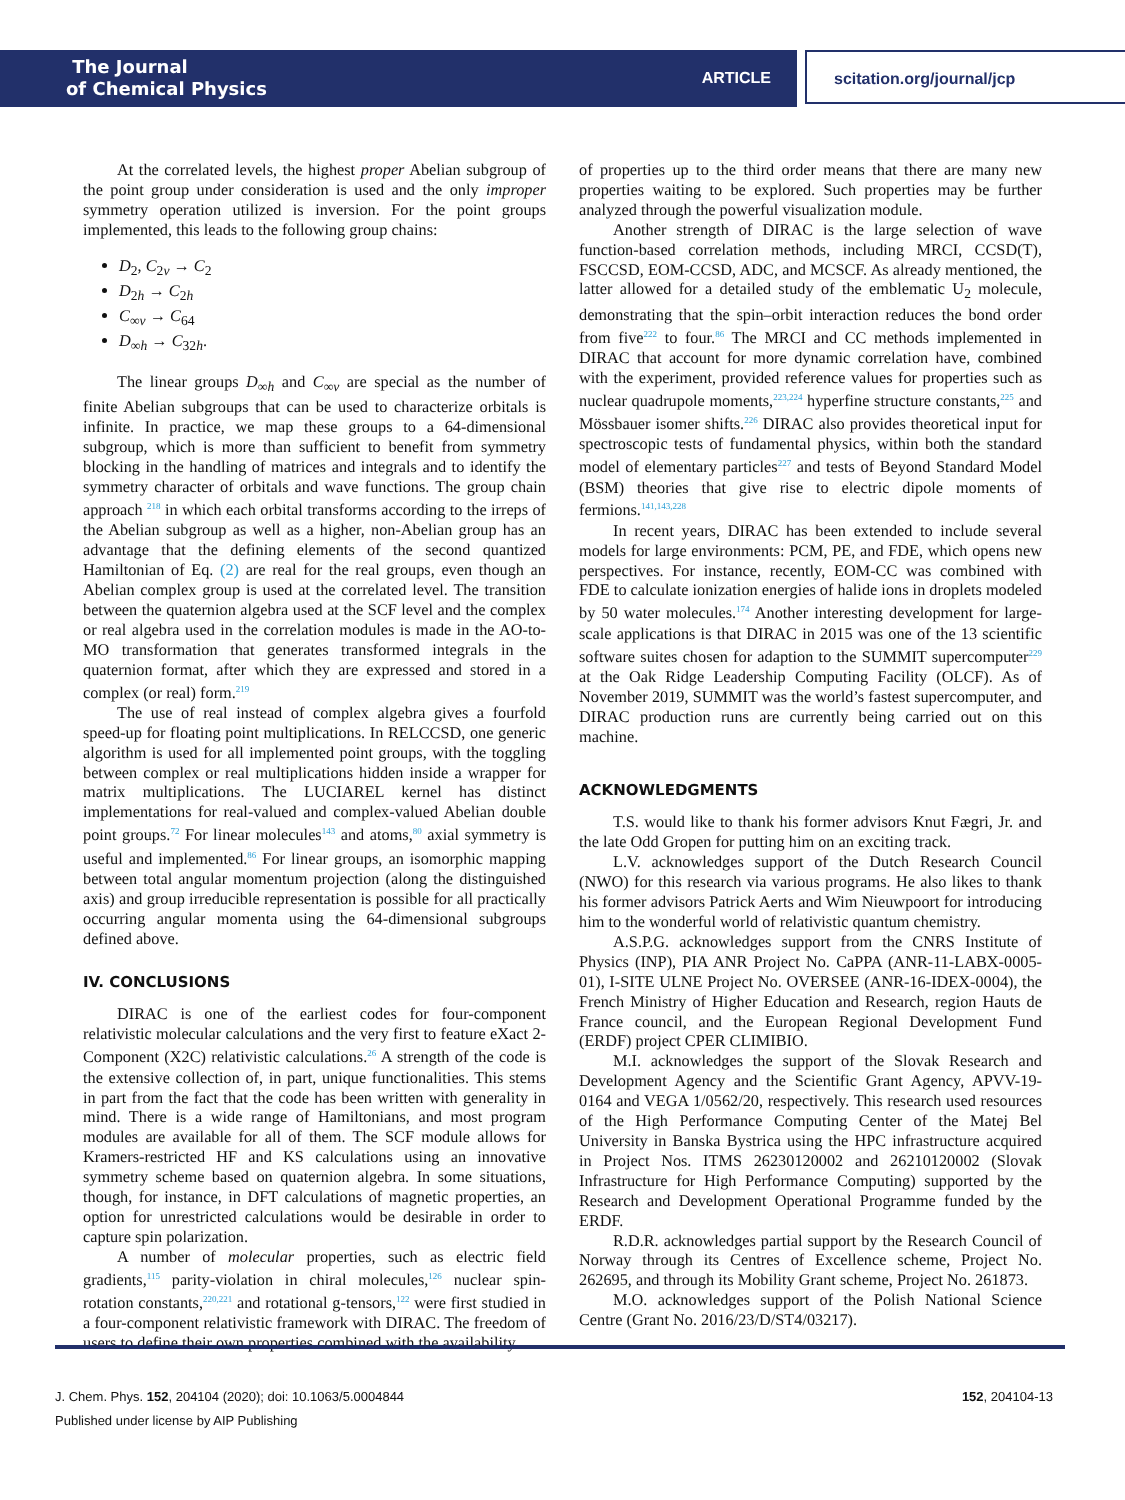The Journal
of Chemical Physics
ARTICLE
scitation.org/journal/jcp
At the correlated levels, the highest proper Abelian subgroup of the point group under consideration is used and the only improper symmetry operation utilized is inversion. For the point groups implemented, this leads to the following group chains:
D<sub>2</sub>, C<sub>2v</sub> → C<sub>2</sub>
D<sub>2h</sub> → C<sub>2h</sub>
C<sub>∞v</sub> → C<sub>64</sub>
D<sub>∞h</sub> → C<sub>32h</sub>.
The linear groups D<sub>∞h</sub> and C<sub>∞v</sub> are special as the number of finite Abelian subgroups that can be used to characterize orbitals is infinite. In practice, we map these groups to a 64-dimensional subgroup, which is more than sufficient to benefit from symmetry blocking in the handling of matrices and integrals and to identify the symmetry character of orbitals and wave functions. The group chain approach <sup>218</sup> in which each orbital transforms according to the irreps of the Abelian subgroup as well as a higher, non-Abelian group has an advantage that the defining elements of the second quantized Hamiltonian of Eq. (2) are real for the real groups, even though an Abelian complex group is used at the correlated level. The transition between the quaternion algebra used at the SCF level and the complex or real algebra used in the correlation modules is made in the AO-to-MO transformation that generates transformed integrals in the quaternion format, after which they are expressed and stored in a complex (or real) form.<sup>219</sup>
The use of real instead of complex algebra gives a fourfold speed-up for floating point multiplications. In RELCCSD, one generic algorithm is used for all implemented point groups, with the toggling between complex or real multiplications hidden inside a wrapper for matrix multiplications. The LUCIAREL kernel has distinct implementations for real-valued and complex-valued Abelian double point groups.<sup>72</sup> For linear molecules<sup>143</sup> and atoms,<sup>80</sup> axial symmetry is useful and implemented.<sup>86</sup> For linear groups, an isomorphic mapping between total angular momentum projection (along the distinguished axis) and group irreducible representation is possible for all practically occurring angular momenta using the 64-dimensional subgroups defined above.
IV. CONCLUSIONS
DIRAC is one of the earliest codes for four-component relativistic molecular calculations and the very first to feature eXact 2-Component (X2C) relativistic calculations.<sup>26</sup> A strength of the code is the extensive collection of, in part, unique functionalities. This stems in part from the fact that the code has been written with generality in mind. There is a wide range of Hamiltonians, and most program modules are available for all of them. The SCF module allows for Kramers-restricted HF and KS calculations using an innovative symmetry scheme based on quaternion algebra. In some situations, though, for instance, in DFT calculations of magnetic properties, an option for unrestricted calculations would be desirable in order to capture spin polarization.
A number of molecular properties, such as electric field gradients,<sup>115</sup> parity-violation in chiral molecules,<sup>126</sup> nuclear spin-rotation constants,<sup>220,221</sup> and rotational g-tensors,<sup>122</sup> were first studied in a four-component relativistic framework with DIRAC. The freedom of users to define their own properties combined with the availability
of properties up to the third order means that there are many new properties waiting to be explored. Such properties may be further analyzed through the powerful visualization module.
Another strength of DIRAC is the large selection of wave function-based correlation methods, including MRCI, CCSD(T), FSCCSD, EOM-CCSD, ADC, and MCSCF. As already mentioned, the latter allowed for a detailed study of the emblematic U<sub>2</sub> molecule, demonstrating that the spin–orbit interaction reduces the bond order from five<sup>222</sup> to four.<sup>86</sup> The MRCI and CC methods implemented in DIRAC that account for more dynamic correlation have, combined with the experiment, provided reference values for properties such as nuclear quadrupole moments,<sup>223,224</sup> hyperfine structure constants,<sup>225</sup> and Mössbauer isomer shifts.<sup>226</sup> DIRAC also provides theoretical input for spectroscopic tests of fundamental physics, within both the standard model of elementary particles<sup>227</sup> and tests of Beyond Standard Model (BSM) theories that give rise to electric dipole moments of fermions.<sup>141,143,228</sup>
In recent years, DIRAC has been extended to include several models for large environments: PCM, PE, and FDE, which opens new perspectives. For instance, recently, EOM-CC was combined with FDE to calculate ionization energies of halide ions in droplets modeled by 50 water molecules.<sup>174</sup> Another interesting development for large-scale applications is that DIRAC in 2015 was one of the 13 scientific software suites chosen for adaption to the SUMMIT supercomputer<sup>229</sup> at the Oak Ridge Leadership Computing Facility (OLCF). As of November 2019, SUMMIT was the world’s fastest supercomputer, and DIRAC production runs are currently being carried out on this machine.
ACKNOWLEDGMENTS
T.S. would like to thank his former advisors Knut Fægri, Jr. and the late Odd Gropen for putting him on an exciting track.
L.V. acknowledges support of the Dutch Research Council (NWO) for this research via various programs. He also likes to thank his former advisors Patrick Aerts and Wim Nieuwpoort for introducing him to the wonderful world of relativistic quantum chemistry.
A.S.P.G. acknowledges support from the CNRS Institute of Physics (INP), PIA ANR Project No. CaPPA (ANR-11-LABX-0005-01), I-SITE ULNE Project No. OVERSEE (ANR-16-IDEX-0004), the French Ministry of Higher Education and Research, region Hauts de France council, and the European Regional Development Fund (ERDF) project CPER CLIMIBIO.
M.I. acknowledges the support of the Slovak Research and Development Agency and the Scientific Grant Agency, APVV-19-0164 and VEGA 1/0562/20, respectively. This research used resources of the High Performance Computing Center of the Matej Bel University in Banska Bystrica using the HPC infrastructure acquired in Project Nos. ITMS 26230120002 and 26210120002 (Slovak Infrastructure for High Performance Computing) supported by the Research and Development Operational Programme funded by the ERDF.
R.D.R. acknowledges partial support by the Research Council of Norway through its Centres of Excellence scheme, Project No. 262695, and through its Mobility Grant scheme, Project No. 261873.
M.O. acknowledges support of the Polish National Science Centre (Grant No. 2016/23/D/ST4/03217).
J. Chem. Phys. 152, 204104 (2020); doi: 10.1063/5.0004844 152, 204104-13
Published under license by AIP Publishing